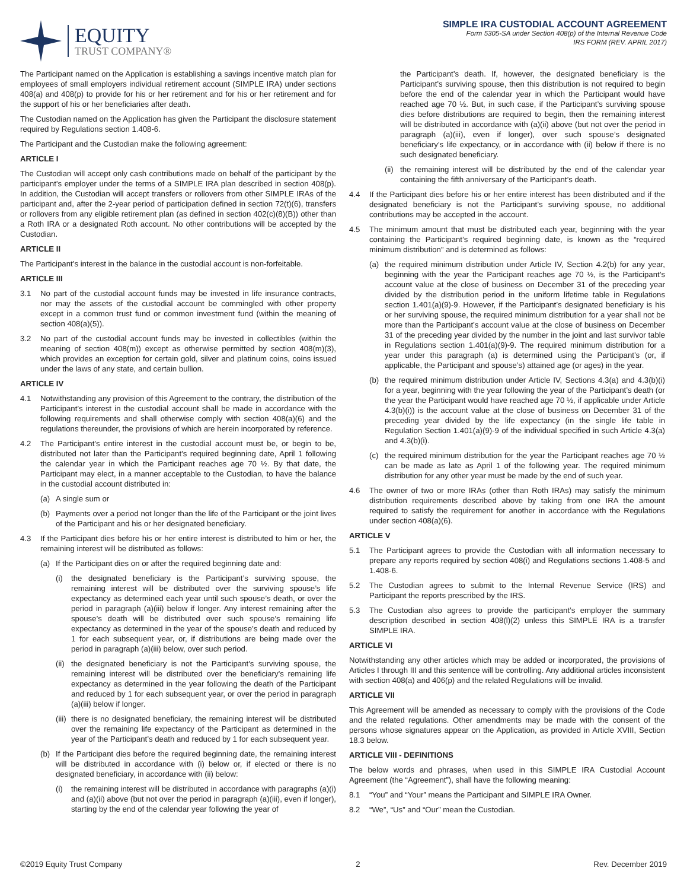EQUITY
TRUST COMPANY®
SIMPLE IRA CUSTODIAL ACCOUNT AGREEMENT
Form 5305-SA under Section 408(p) of the Internal Revenue Code
IRS FORM (REV. APRIL 2017)
The Participant named on the Application is establishing a savings incentive match plan for employees of small employers individual retirement account (SIMPLE IRA) under sections 408(a) and 408(p) to provide for his or her retirement and for his or her retirement and for the support of his or her beneficiaries after death.
The Custodian named on the Application has given the Participant the disclosure statement required by Regulations section 1.408-6.
The Participant and the Custodian make the following agreement:
ARTICLE I
The Custodian will accept only cash contributions made on behalf of the participant by the participant’s employer under the terms of a SIMPLE IRA plan described in section 408(p). In addition, the Custodian will accept transfers or rollovers from other SIMPLE IRAs of the participant and, after the 2-year period of participation defined in section 72(t)(6), transfers or rollovers from any eligible retirement plan (as defined in section 402(c)(8)(B)) other than a Roth IRA or a designated Roth account. No other contributions will be accepted by the Custodian.
ARTICLE II
The Participant’s interest in the balance in the custodial account is non-forfeitable.
ARTICLE III
3.1 No part of the custodial account funds may be invested in life insurance contracts, nor may the assets of the custodial account be commingled with other property except in a common trust fund or common investment fund (within the meaning of section 408(a)(5)).
3.2 No part of the custodial account funds may be invested in collectibles (within the meaning of section 408(m)) except as otherwise permitted by section 408(m)(3), which provides an exception for certain gold, silver and platinum coins, coins issued under the laws of any state, and certain bullion.
ARTICLE IV
4.1 Notwithstanding any provision of this Agreement to the contrary, the distribution of the Participant’s interest in the custodial account shall be made in accordance with the following requirements and shall otherwise comply with section 408(a)(6) and the regulations thereunder, the provisions of which are herein incorporated by reference.
4.2 The Participant’s entire interest in the custodial account must be, or begin to be, distributed not later than the Participant’s required beginning date, April 1 following the calendar year in which the Participant reaches age 70 ½. By that date, the Participant may elect, in a manner acceptable to the Custodian, to have the balance in the custodial account distributed in:
(a) A single sum or
(b) Payments over a period not longer than the life of the Participant or the joint lives of the Participant and his or her designated beneficiary.
4.3 If the Participant dies before his or her entire interest is distributed to him or her, the remaining interest will be distributed as follows:
(a) If the Participant dies on or after the required beginning date and:
(i) the designated beneficiary is the Participant’s surviving spouse, the remaining interest will be distributed over the surviving spouse’s life expectancy as determined each year until such spouse’s death, or over the period in paragraph (a)(iii) below if longer. Any interest remaining after the spouse’s death will be distributed over such spouse’s remaining life expectancy as determined in the year of the spouse’s death and reduced by 1 for each subsequent year, or, if distributions are being made over the period in paragraph (a)(iii) below, over such period.
(ii) the designated beneficiary is not the Participant’s surviving spouse, the remaining interest will be distributed over the beneficiary’s remaining life expectancy as determined in the year following the death of the Participant and reduced by 1 for each subsequent year, or over the period in paragraph (a)(iii) below if longer.
(iii) there is no designated beneficiary, the remaining interest will be distributed over the remaining life expectancy of the Participant as determined in the year of the Participant’s death and reduced by 1 for each subsequent year.
(b) If the Participant dies before the required beginning date, the remaining interest will be distributed in accordance with (i) below or, if elected or there is no designated beneficiary, in accordance with (ii) below:
(i) the remaining interest will be distributed in accordance with paragraphs (a)(i) and (a)(ii) above (but not over the period in paragraph (a)(iii), even if longer), starting by the end of the calendar year following the year of
the Participant’s death. If, however, the designated beneficiary is the Participant’s surviving spouse, then this distribution is not required to begin before the end of the calendar year in which the Participant would have reached age 70 ½. But, in such case, if the Participant’s surviving spouse dies before distributions are required to begin, then the remaining interest will be distributed in accordance with (a)(ii) above (but not over the period in paragraph (a)(iii), even if longer), over such spouse’s designated beneficiary’s life expectancy, or in accordance with (ii) below if there is no such designated beneficiary.
(ii) the remaining interest will be distributed by the end of the calendar year containing the fifth anniversary of the Participant’s death.
4.4 If the Participant dies before his or her entire interest has been distributed and if the designated beneficiary is not the Participant’s surviving spouse, no additional contributions may be accepted in the account.
4.5 The minimum amount that must be distributed each year, beginning with the year containing the Participant’s required beginning date, is known as the “required minimum distribution” and is determined as follows:
(a) the required minimum distribution under Article IV, Section 4.2(b) for any year, beginning with the year the Participant reaches age 70 ½, is the Participant’s account value at the close of business on December 31 of the preceding year divided by the distribution period in the uniform lifetime table in Regulations section 1.401(a)(9)-9. However, if the Participant’s designated beneficiary is his or her surviving spouse, the required minimum distribution for a year shall not be more than the Participant’s account value at the close of business on December 31 of the preceding year divided by the number in the joint and last survivor table in Regulations section 1.401(a)(9)-9. The required minimum distribution for a year under this paragraph (a) is determined using the Participant’s (or, if applicable, the Participant and spouse’s) attained age (or ages) in the year.
(b) the required minimum distribution under Article IV, Sections 4.3(a) and 4.3(b)(i) for a year, beginning with the year following the year of the Participant’s death (or the year the Participant would have reached age 70 ½, if applicable under Article 4.3(b)(i)) is the account value at the close of business on December 31 of the preceding year divided by the life expectancy (in the single life table in Regulation Section 1.401(a)(9)-9 of the individual specified in such Article 4.3(a) and 4.3(b)(i).
(c) the required minimum distribution for the year the Participant reaches age 70 ½ can be made as late as April 1 of the following year. The required minimum distribution for any other year must be made by the end of such year.
4.6 The owner of two or more IRAs (other than Roth IRAs) may satisfy the minimum distribution requirements described above by taking from one IRA the amount required to satisfy the requirement for another in accordance with the Regulations under section 408(a)(6).
ARTICLE V
5.1 The Participant agrees to provide the Custodian with all information necessary to prepare any reports required by section 408(i) and Regulations sections 1.408-5 and 1.408-6.
5.2 The Custodian agrees to submit to the Internal Revenue Service (IRS) and Participant the reports prescribed by the IRS.
5.3 The Custodian also agrees to provide the participant’s employer the summary description described in section 408(l)(2) unless this SIMPLE IRA is a transfer SIMPLE IRA.
ARTICLE VI
Notwithstanding any other articles which may be added or incorporated, the provisions of Articles I through III and this sentence will be controlling. Any additional articles inconsistent with section 408(a) and 406(p) and the related Regulations will be invalid.
ARTICLE VII
This Agreement will be amended as necessary to comply with the provisions of the Code and the related regulations. Other amendments may be made with the consent of the persons whose signatures appear on the Application, as provided in Article XVIII, Section 18.3 below.
ARTICLE VIII - DEFINITIONS
The below words and phrases, when used in this SIMPLE IRA Custodial Account Agreement (the “Agreement”), shall have the following meaning:
8.1 “You” and “Your” means the Participant and SIMPLE IRA Owner.
8.2 “We”, “Us” and “Our” mean the Custodian.
©2019 Equity Trust Company 2 Rev. December 2019